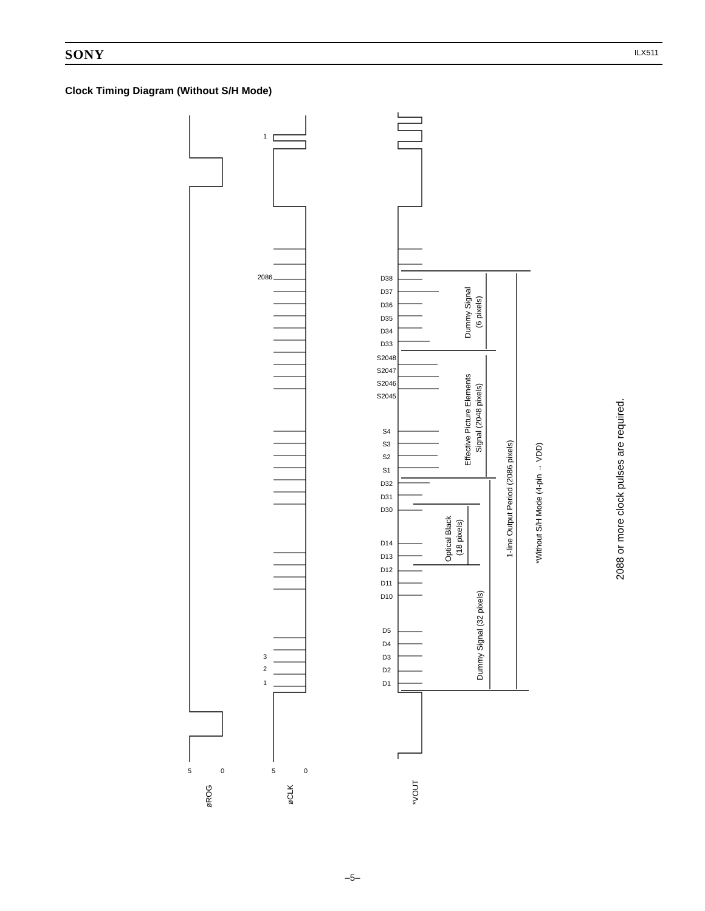SONY ILX511
Clock Timing Diagram (Without S/H Mode)
5
0
5
0
2086
3
2
1
1
D38
D37
D36
D35
D34
D33
S2048
S2047
S2046
S2045
S4
S3
S2
S1
D32
D31
D30
D14
D13
D12
D11
D10
D5
D4
D3
D2
D1
øROG
øCLK
*VOUT
Dummy Signal
(6 pixels)
Effective Picture Elements
Signal (2048 pixels)
Optical Black
(18 pixels)
Dummy Signal (32 pixels)
1-line Output Period (2086 pixels)
*Without S/H Mode (4-pin → VDD)
2088 or more clock pulses are required.
–5–